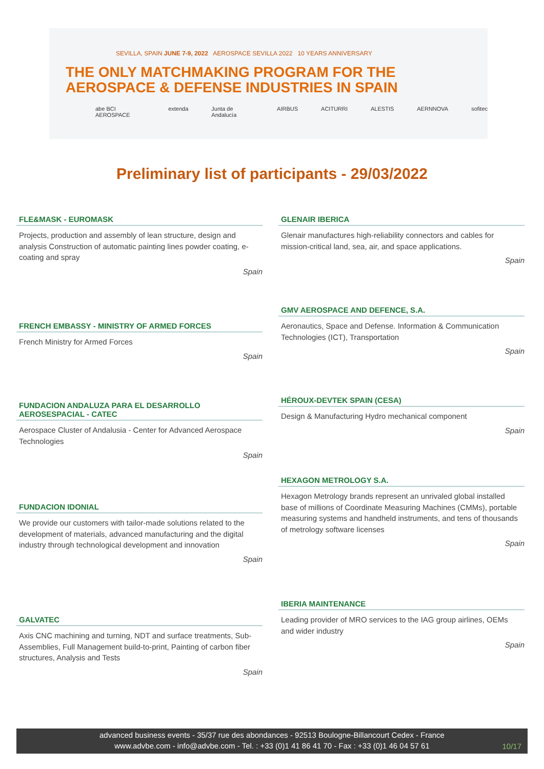SEVILLA, SPAIN JUNE 7-9, 2022 AEROSPACE SEVILLA 2022 10 YEARS ANNIVERSARY
THE ONLY MATCHMAKING PROGRAM FOR THE
AEROSPACE & DEFENSE INDUSTRIES IN SPAIN
abe BCI AEROSPACE extenda Junta de Andalucía AIRBUS ACITURRI ALESTIS AERNNOVA sofitec
Preliminary list of participants - 29/03/2022
FLE&MASK - EUROMASK
Projects, production and assembly of lean structure, design and analysis Construction of automatic painting lines powder coating, e-coating and spray
Spain
FRENCH EMBASSY - MINISTRY OF ARMED FORCES
French Ministry for Armed Forces
Spain
FUNDACION ANDALUZA PARA EL DESARROLLO AEROSESPACIAL - CATEC
Aerospace Cluster of Andalusia - Center for Advanced Aerospace Technologies
Spain
FUNDACION IDONIAL
We provide our customers with tailor-made solutions related to the development of materials, advanced manufacturing and the digital industry through technological development and innovation
Spain
GALVATEC
Axis CNC machining and turning, NDT and surface treatments, Sub-Assemblies, Full Management build-to-print, Painting of carbon fiber structures, Analysis and Tests
Spain
GLENAIR IBERICA
Glenair manufactures high-reliability connectors and cables for mission-critical land, sea, air, and space applications.
Spain
GMV AEROSPACE AND DEFENCE, S.A.
Aeronautics, Space and Defense. Information & Communication Technologies (ICT), Transportation
Spain
HÉROUX-DEVTEK SPAIN (CESA)
Design & Manufacturing Hydro mechanical component
Spain
HEXAGON METROLOGY S.A.
Hexagon Metrology brands represent an unrivaled global installed base of millions of Coordinate Measuring Machines (CMMs), portable measuring systems and handheld instruments, and tens of thousands of metrology software licenses
Spain
IBERIA MAINTENANCE
Leading provider of MRO services to the IAG group airlines, OEMs and wider industry
Spain
advanced business events - 35/37 rue des abondances - 92513 Boulogne-Billancourt Cedex - France
www.advbe.com - info@advbe.com - Tel. : +33 (0)1 41 86 41 70 - Fax : +33 (0)1 46 04 57 61
10/17